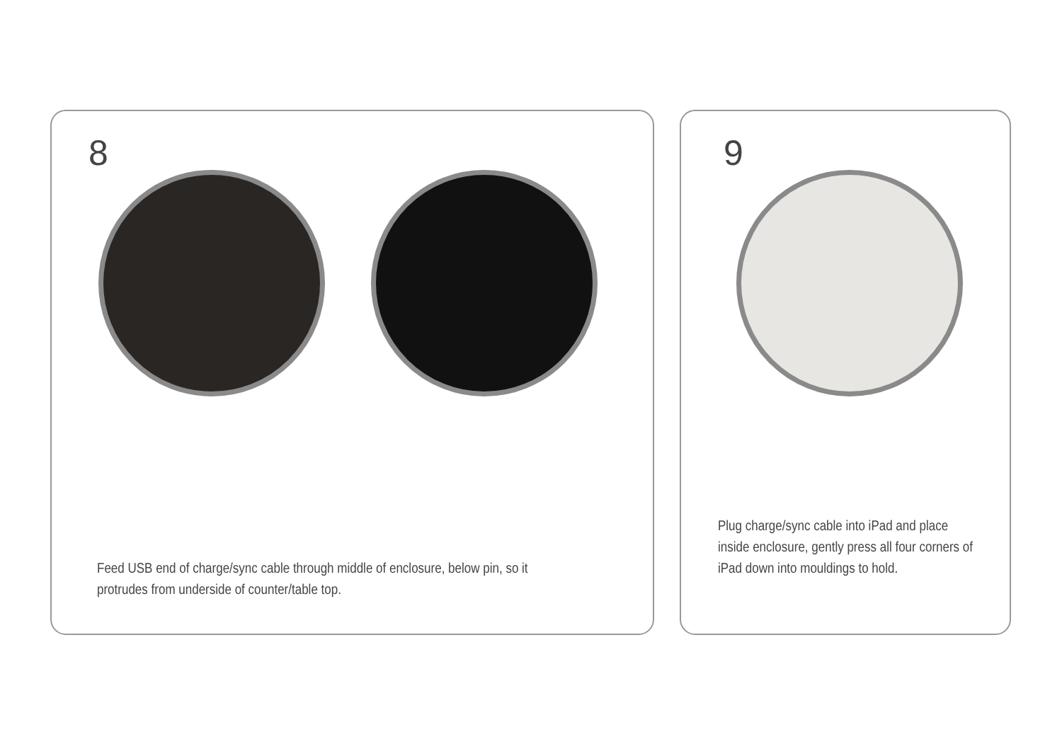8
Feed USB end of charge/sync cable through middle of enclosure, below pin, so it protrudes from underside of counter/table top.
9
Plug charge/sync cable into iPad and place inside enclosure, gently press all four corners of iPad down into mouldings to hold.